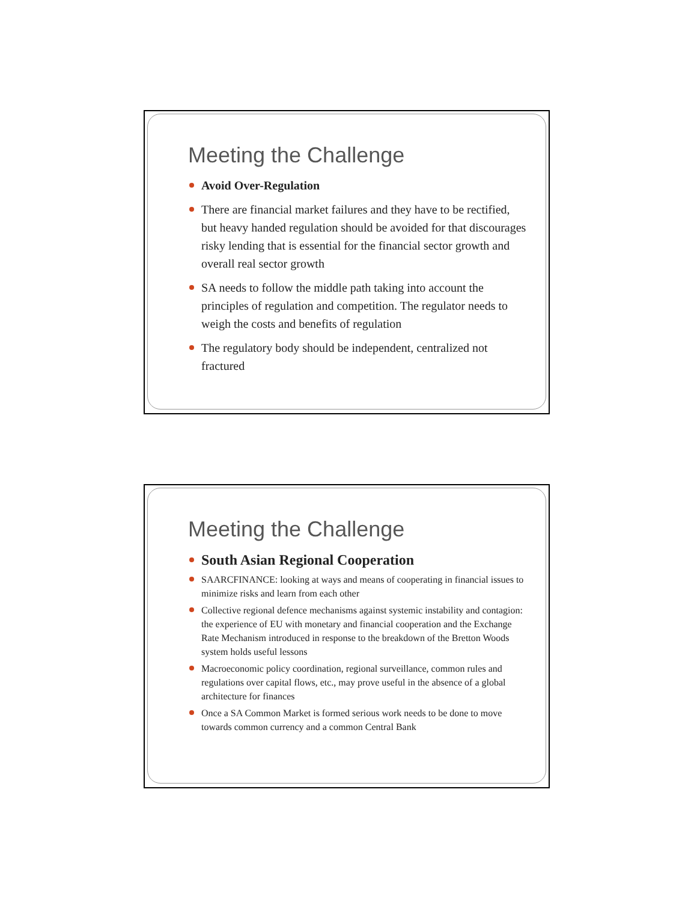Meeting the Challenge
Avoid Over-Regulation
There are financial market failures and they have to be rectified, but heavy handed regulation should be avoided for that discourages risky lending that is essential for the financial sector growth and overall real sector growth
SA needs to follow the middle path taking into account the principles of regulation and competition. The regulator needs to weigh the costs and benefits of regulation
The regulatory body should be independent, centralized not fractured
Meeting the Challenge
South Asian Regional Cooperation
SAARCFINANCE: looking at ways and means of cooperating in financial issues to minimize risks and learn from each other
Collective regional defence mechanisms against systemic instability and contagion: the experience of EU with monetary and financial cooperation and the Exchange Rate Mechanism introduced in response to the breakdown of the Bretton Woods system holds useful lessons
Macroeconomic policy coordination, regional surveillance, common rules and regulations over capital flows, etc., may prove useful in the absence of a global architecture for finances
Once a SA Common Market is formed serious work needs to be done to move towards common currency and a common Central Bank